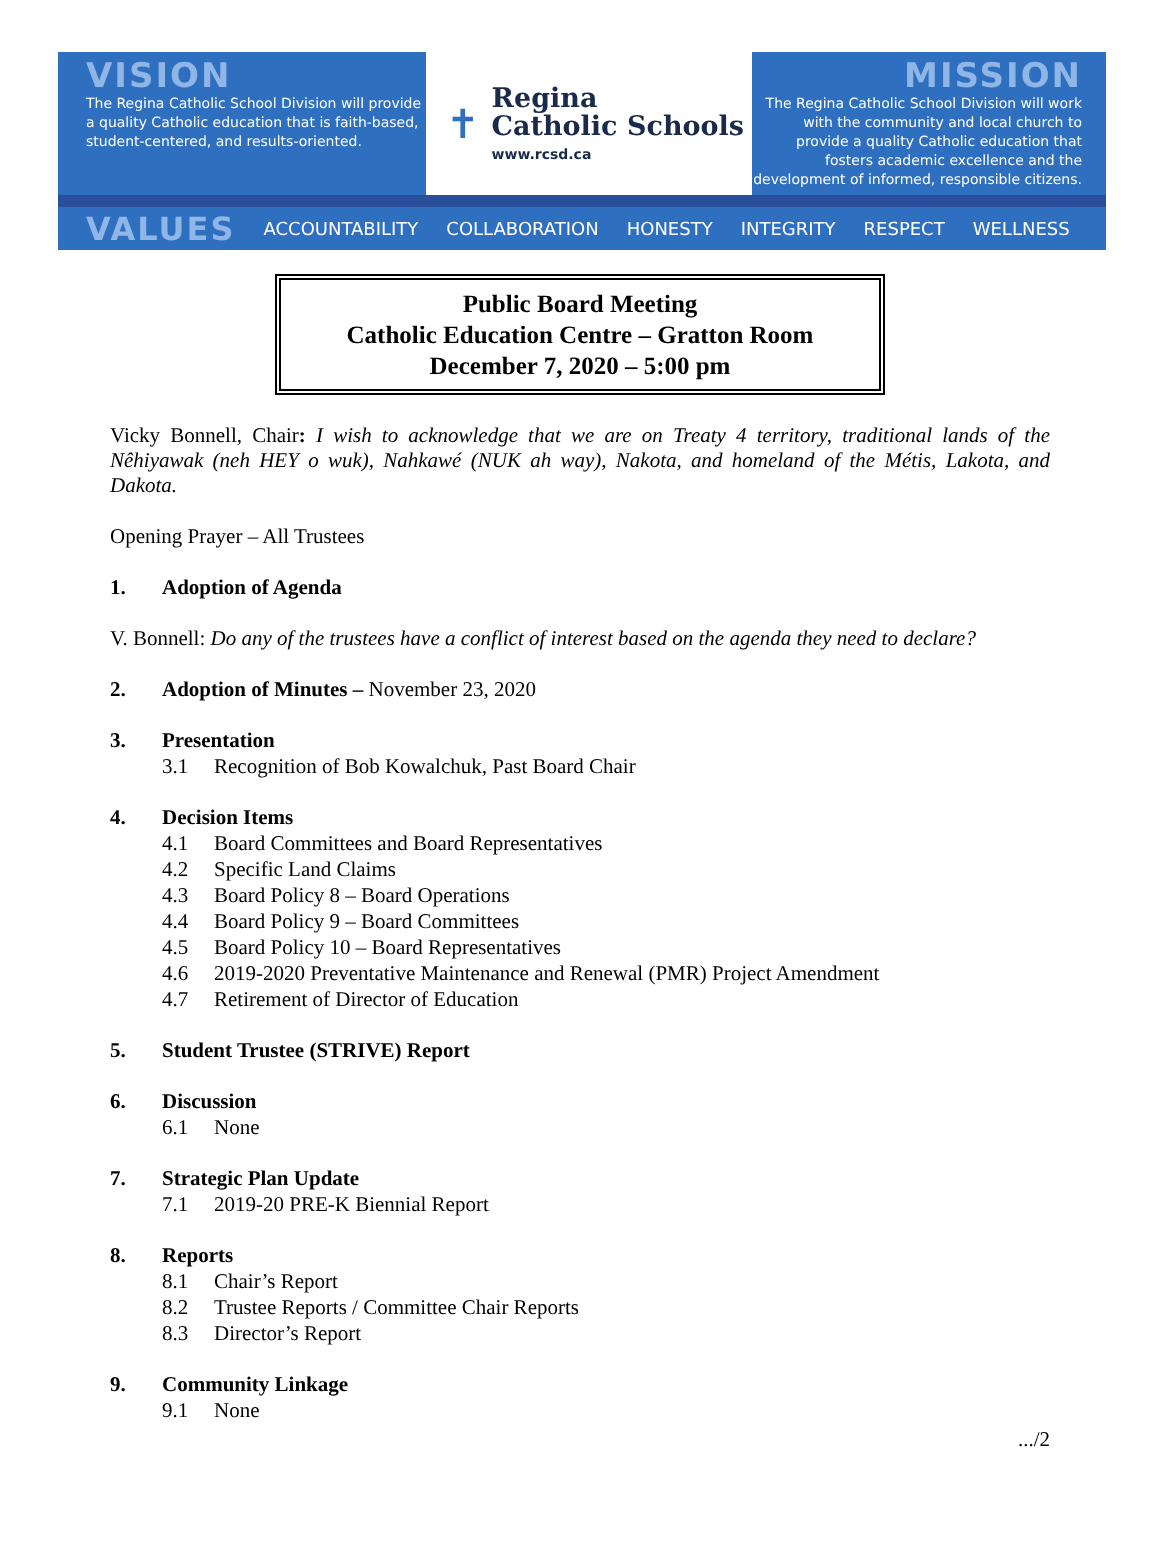VISION
The Regina Catholic School Division will provide a quality Catholic education that is faith-based, student-centered, and results-oriented.
✝
Regina
Catholic Schools
www.rcsd.ca
MISSION
The Regina Catholic School Division will work with the community and local church to provide a quality Catholic education that fosters academic excellence and the development of informed, responsible citizens.
VALUES ACCOUNTABILITY COLLABORATION HONESTY INTEGRITY RESPECT WELLNESS
Public Board Meeting
Catholic Education Centre – Gratton Room
December 7, 2020 – 5:00 pm
Vicky Bonnell, Chair: I wish to acknowledge that we are on Treaty 4 territory, traditional lands of the Nêhiyawak (neh HEY o wuk), Nahkawé (NUK ah way), Nakota, and homeland of the Métis, Lakota, and Dakota.
Opening Prayer – All Trustees
1. Adoption of Agenda
V. Bonnell: Do any of the trustees have a conflict of interest based on the agenda they need to declare?
2. Adoption of Minutes – November 23, 2020
3. Presentation
3.1 Recognition of Bob Kowalchuk, Past Board Chair
4. Decision Items
4.1 Board Committees and Board Representatives
4.2 Specific Land Claims
4.3 Board Policy 8 – Board Operations
4.4 Board Policy 9 – Board Committees
4.5 Board Policy 10 – Board Representatives
4.6 2019-2020 Preventative Maintenance and Renewal (PMR) Project Amendment
4.7 Retirement of Director of Education
5. Student Trustee (STRIVE) Report
6. Discussion
6.1 None
7. Strategic Plan Update
7.1 2019-20 PRE-K Biennial Report
8. Reports
8.1 Chair’s Report
8.2 Trustee Reports / Committee Chair Reports
8.3 Director’s Report
9. Community Linkage
9.1 None
.../2